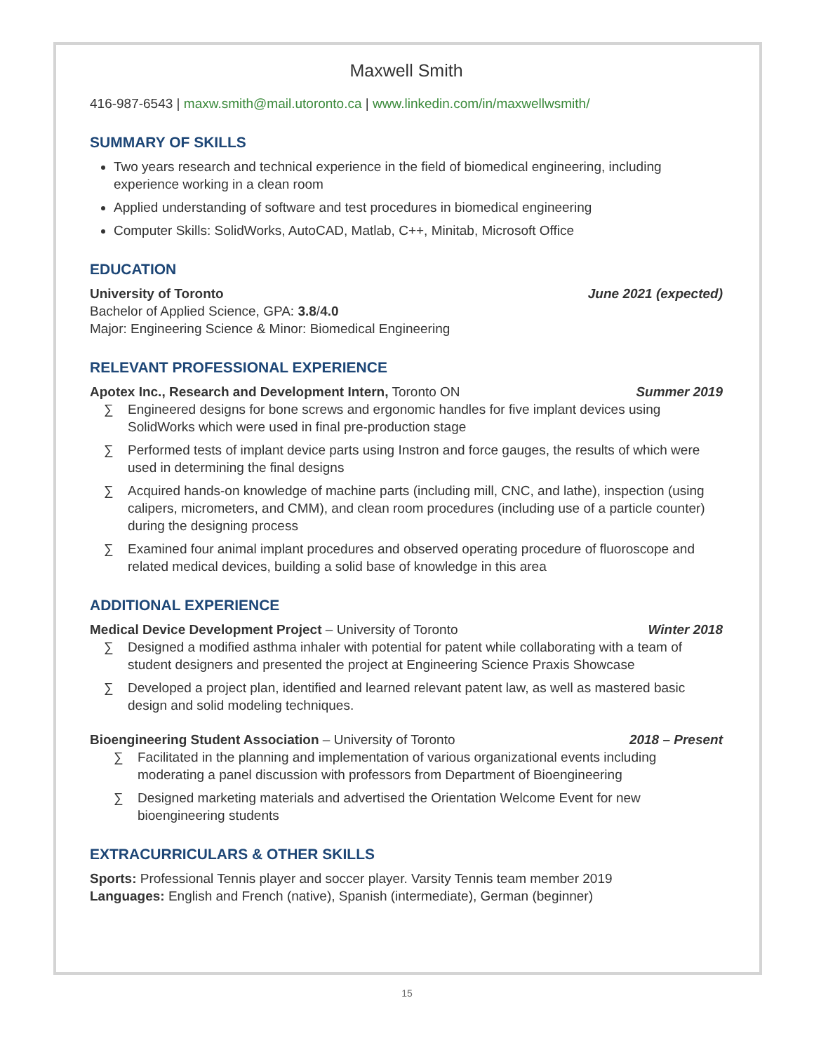Maxwell Smith
416-987-6543 | maxw.smith@mail.utoronto.ca | www.linkedin.com/in/maxwellwsmith/
SUMMARY OF SKILLS
Two years research and technical experience in the field of biomedical engineering, including experience working in a clean room
Applied understanding of software and test procedures in biomedical engineering
Computer Skills: SolidWorks, AutoCAD, Matlab, C++, Minitab, Microsoft Office
EDUCATION
University of Toronto June 2021 (expected)
Bachelor of Applied Science, GPA: 3.8/4.0
Major: Engineering Science & Minor: Biomedical Engineering
RELEVANT PROFESSIONAL EXPERIENCE
Apotex Inc., Research and Development Intern, Toronto ON Summer 2019
∑ Engineered designs for bone screws and ergonomic handles for five implant devices using SolidWorks which were used in final pre-production stage
∑ Performed tests of implant device parts using Instron and force gauges, the results of which were used in determining the final designs
∑ Acquired hands-on knowledge of machine parts (including mill, CNC, and lathe), inspection (using calipers, micrometers, and CMM), and clean room procedures (including use of a particle counter) during the designing process
∑ Examined four animal implant procedures and observed operating procedure of fluoroscope and related medical devices, building a solid base of knowledge in this area
ADDITIONAL EXPERIENCE
Medical Device Development Project – University of Toronto Winter 2018
∑ Designed a modified asthma inhaler with potential for patent while collaborating with a team of student designers and presented the project at Engineering Science Praxis Showcase
∑ Developed a project plan, identified and learned relevant patent law, as well as mastered basic design and solid modeling techniques.
Bioengineering Student Association – University of Toronto 2018 – Present
∑ Facilitated in the planning and implementation of various organizational events including moderating a panel discussion with professors from Department of Bioengineering
∑ Designed marketing materials and advertised the Orientation Welcome Event for new bioengineering students
EXTRACURRICULARS & OTHER SKILLS
Sports: Professional Tennis player and soccer player. Varsity Tennis team member 2019
Languages: English and French (native), Spanish (intermediate), German (beginner)
15